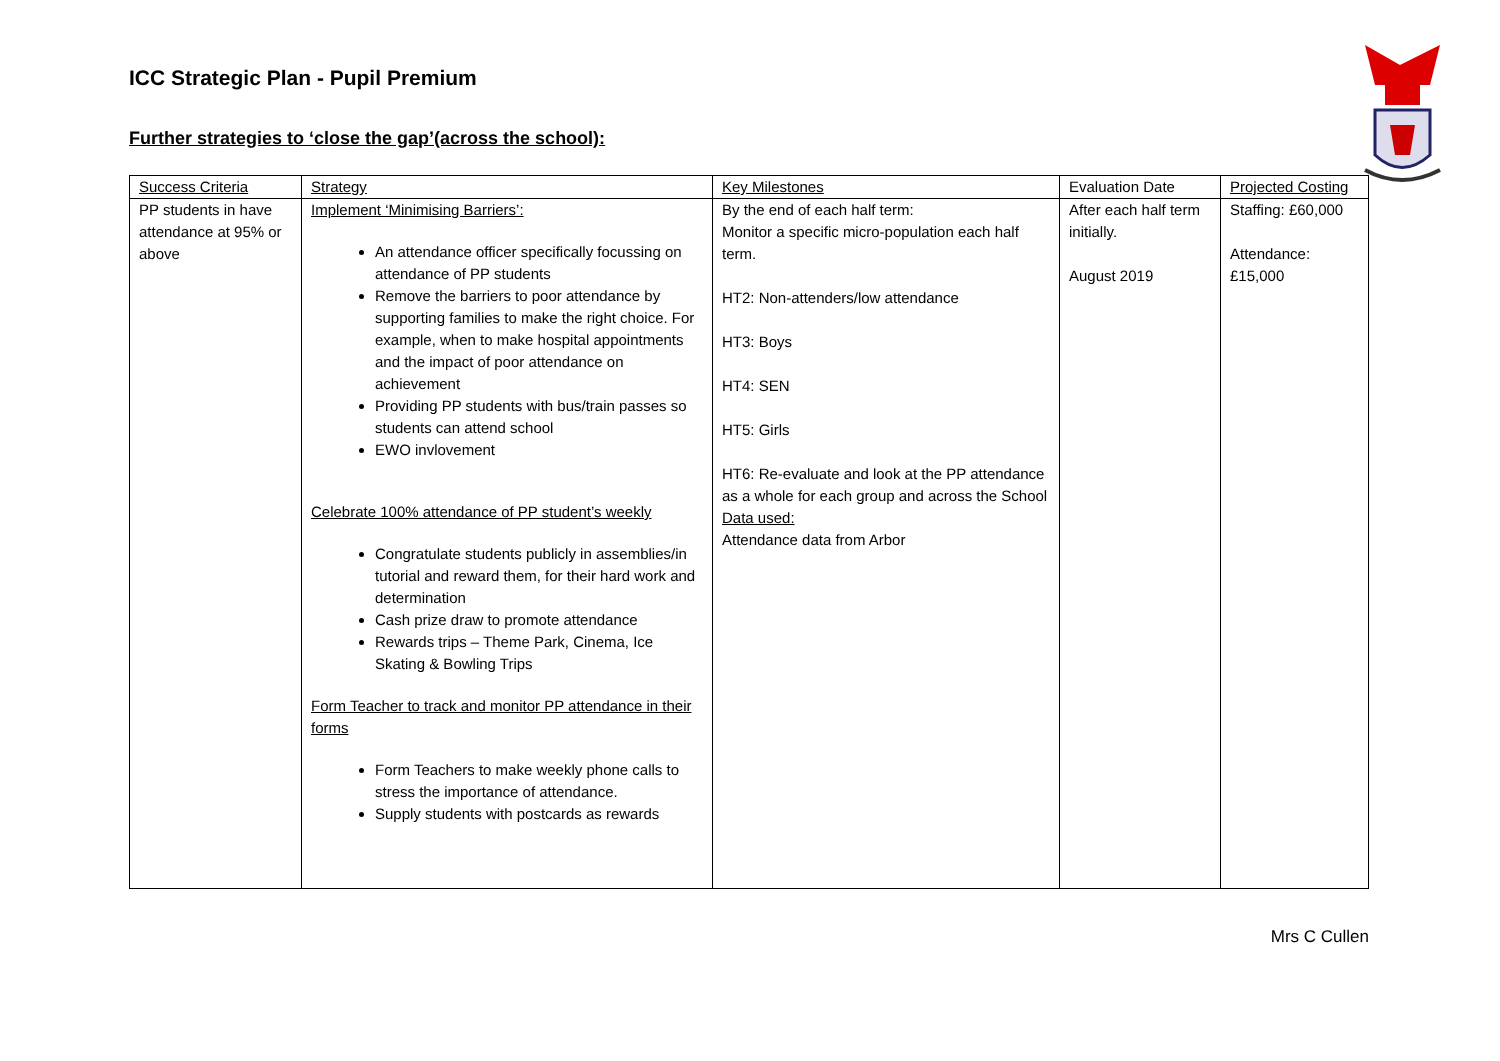ICC Strategic Plan - Pupil Premium
Further strategies to ‘close the gap’(across the school):
| Success Criteria | Strategy | Key Milestones | Evaluation Date | Projected Costing |
| --- | --- | --- | --- | --- |
| PP students in have attendance at 95% or above | Implement ‘Minimising Barriers’: An attendance officer specifically focussing on attendance of PP students Remove the barriers to poor attendance by supporting families to make the right choice. For example, when to make hospital appointments and the impact of poor attendance on achievement Providing PP students with bus/train passes so students can attend school EWO invlovement Celebrate 100% attendance of PP student’s weekly Congratulate students publicly in assemblies/in tutorial and reward them, for their hard work and determination Cash prize draw to promote attendance Rewards trips – Theme Park, Cinema, Ice Skating & Bowling Trips Form Teacher to track and monitor PP attendance in their forms Form Teachers to make weekly phone calls to stress the importance of attendance. Supply students with postcards as rewards | By the end of each half term: Monitor a specific micro-population each half term. HT2: Non-attenders/low attendance HT3: Boys HT4: SEN HT5: Girls HT6: Re-evaluate and look at the PP attendance as a whole for each group and across the School Data used: Attendance data from Arbor | After each half term initially. August 2019 | Staffing: £60,000 Attendance: £15,000 |
Mrs C Cullen